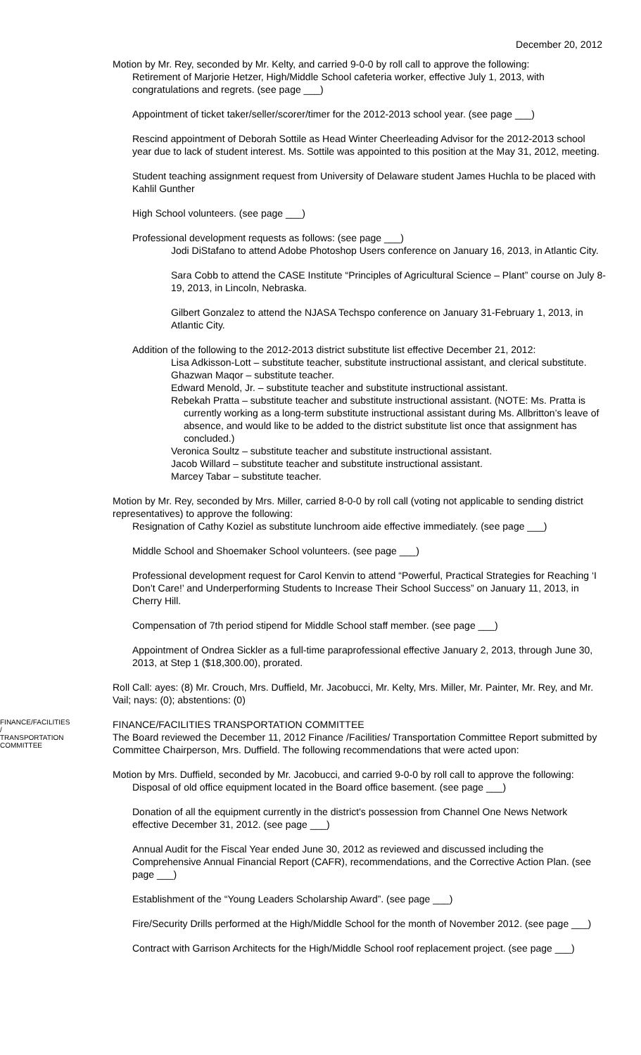December 20, 2012
Motion by Mr. Rey, seconded by Mr. Kelty, and carried 9-0-0 by roll call to approve the following:
Retirement of Marjorie Hetzer, High/Middle School cafeteria worker, effective July 1, 2013, with congratulations and regrets. (see page ___)
Appointment of ticket taker/seller/scorer/timer for the 2012-2013 school year. (see page ___)
Rescind appointment of Deborah Sottile as Head Winter Cheerleading Advisor for the 2012-2013 school year due to lack of student interest. Ms. Sottile was appointed to this position at the May 31, 2012, meeting.
Student teaching assignment request from University of Delaware student James Huchla to be placed with Kahlil Gunther
High School volunteers. (see page ___)
Professional development requests as follows: (see page ___)
Jodi DiStafano to attend Adobe Photoshop Users conference on January 16, 2013, in Atlantic City.
Sara Cobb to attend the CASE Institute “Principles of Agricultural Science – Plant” course on July 8-19, 2013, in Lincoln, Nebraska.
Gilbert Gonzalez to attend the NJASA Techspo conference on January 31-February 1, 2013, in Atlantic City.
Addition of the following to the 2012-2013 district substitute list effective December 21, 2012:
Lisa Adkisson-Lott – substitute teacher, substitute instructional assistant, and clerical substitute.
Ghazwan Maqor – substitute teacher.
Edward Menold, Jr. – substitute teacher and substitute instructional assistant.
Rebekah Pratta – substitute teacher and substitute instructional assistant. (NOTE: Ms. Pratta is currently working as a long-term substitute instructional assistant during Ms. Allbritton’s leave of absence, and would like to be added to the district substitute list once that assignment has concluded.)
Veronica Soultz – substitute teacher and substitute instructional assistant.
Jacob Willard – substitute teacher and substitute instructional assistant.
Marcey Tabar – substitute teacher.
Motion by Mr. Rey, seconded by Mrs. Miller, carried 8-0-0 by roll call (voting not applicable to sending district representatives) to approve the following:
Resignation of Cathy Koziel as substitute lunchroom aide effective immediately. (see page ___)
Middle School and Shoemaker School volunteers. (see page ___)
Professional development request for Carol Kenvin to attend “Powerful, Practical Strategies for Reaching ‘I Don’t Care!’ and Underperforming Students to Increase Their School Success” on January 11, 2013, in Cherry Hill.
Compensation of 7th period stipend for Middle School staff member. (see page ___)
Appointment of Ondrea Sickler as a full-time paraprofessional effective January 2, 2013, through June 30, 2013, at Step 1 ($18,300.00), prorated.
Roll Call: ayes: (8) Mr. Crouch, Mrs. Duffield, Mr. Jacobucci, Mr. Kelty, Mrs. Miller, Mr. Painter, Mr. Rey, and Mr. Vail; nays: (0); abstentions: (0)
FINANCE/FACILITIES / TRANSPORTATION COMMITTEE
FINANCE/FACILITIES TRANSPORTATION COMMITTEE
The Board reviewed the December 11, 2012 Finance /Facilities/ Transportation Committee Report submitted by Committee Chairperson, Mrs. Duffield. The following recommendations that were acted upon:
Motion by Mrs. Duffield, seconded by Mr. Jacobucci, and carried 9-0-0 by roll call to approve the following:
Disposal of old office equipment located in the Board office basement. (see page ___)
Donation of all the equipment currently in the district's possession from Channel One News Network effective December 31, 2012. (see page ___)
Annual Audit for the Fiscal Year ended June 30, 2012 as reviewed and discussed including the Comprehensive Annual Financial Report (CAFR), recommendations, and the Corrective Action Plan. (see page ___)
Establishment of the “Young Leaders Scholarship Award”. (see page ___)
Fire/Security Drills performed at the High/Middle School for the month of November 2012. (see page ___)
Contract with Garrison Architects for the High/Middle School roof replacement project. (see page ___)